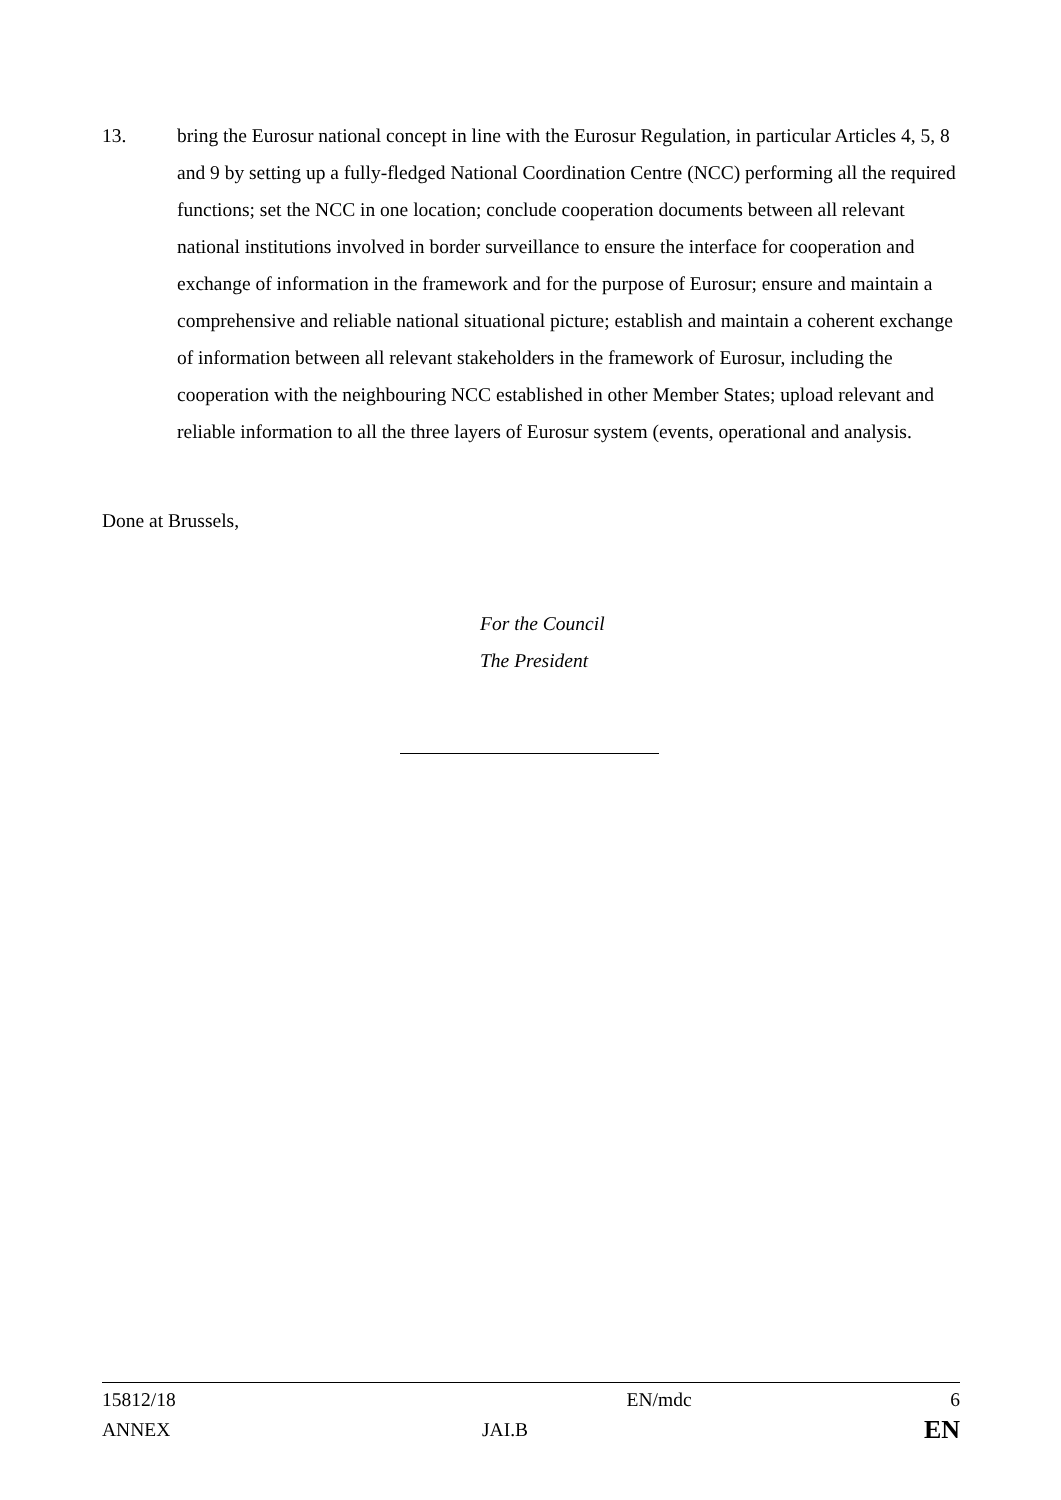13. bring the Eurosur national concept in line with the Eurosur Regulation, in particular Articles 4, 5, 8 and 9 by setting up a fully-fledged National Coordination Centre (NCC) performing all the required functions; set the NCC in one location; conclude cooperation documents between all relevant national institutions involved in border surveillance to ensure the interface for cooperation and exchange of information in the framework and for the purpose of Eurosur; ensure and maintain a comprehensive and reliable national situational picture; establish and maintain a coherent exchange of information between all relevant stakeholders in the framework of Eurosur, including the cooperation with the neighbouring NCC established in other Member States; upload relevant and reliable information to all the three layers of Eurosur system (events, operational and analysis.
Done at Brussels,
For the Council
The President
| 15812/18 | | EN/mdc | 6 |
| ANNEX | JAI.B | | EN |